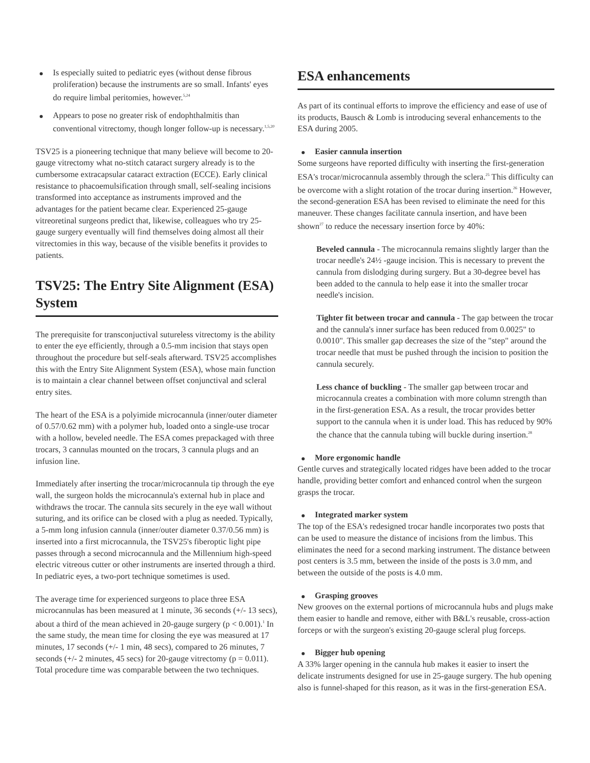Is especially suited to pediatric eyes (without dense fibrous proliferation) because the instruments are so small. Infants' eyes do require limbal peritomies, however.<sup>5,24</sup>
Appears to pose no greater risk of endophthalmitis than conventional vitrectomy, though longer follow-up is necessary.<sup>1,5,20</sup>
TSV25 is a pioneering technique that many believe will become to 20-gauge vitrectomy what no-stitch cataract surgery already is to the cumbersome extracapsular cataract extraction (ECCE). Early clinical resistance to phacoemulsification through small, self-sealing incisions transformed into acceptance as instruments improved and the advantages for the patient became clear. Experienced 25-gauge vitreoretinal surgeons predict that, likewise, colleagues who try 25-gauge surgery eventually will find themselves doing almost all their vitrectomies in this way, because of the visible benefits it provides to patients.
TSV25: The Entry Site Alignment (ESA) System
The prerequisite for transconjuctival sutureless vitrectomy is the ability to enter the eye efficiently, through a 0.5-mm incision that stays open throughout the procedure but self-seals afterward. TSV25 accomplishes this with the Entry Site Alignment System (ESA), whose main function is to maintain a clear channel between offset conjunctival and scleral entry sites.
The heart of the ESA is a polyimide microcannula (inner/outer diameter of 0.57/0.62 mm) with a polymer hub, loaded onto a single-use trocar with a hollow, beveled needle. The ESA comes prepackaged with three trocars, 3 cannulas mounted on the trocars, 3 cannula plugs and an infusion line.
Immediately after inserting the trocar/microcannula tip through the eye wall, the surgeon holds the microcannula's external hub in place and withdraws the trocar. The cannula sits securely in the eye wall without suturing, and its orifice can be closed with a plug as needed. Typically, a 5-mm long infusion cannula (inner/outer diameter 0.37/0.56 mm) is inserted into a first microcannula, the TSV25's fiberoptic light pipe passes through a second microcannula and the Millennium high-speed electric vitreous cutter or other instruments are inserted through a third. In pediatric eyes, a two-port technique sometimes is used.
The average time for experienced surgeons to place three ESA microcannulas has been measured at 1 minute, 36 seconds (+/- 13 secs), about a third of the mean achieved in 20-gauge surgery (p < 0.001).<sup>1</sup> In the same study, the mean time for closing the eye was measured at 17 minutes, 17 seconds (+/- 1 min, 48 secs), compared to 26 minutes, 7 seconds (+/- 2 minutes, 45 secs) for 20-gauge vitrectomy (p = 0.011). Total procedure time was comparable between the two techniques.
ESA enhancements
As part of its continual efforts to improve the efficiency and ease of use of its products, Bausch & Lomb is introducing several enhancements to the ESA during 2005.
Easier cannula insertion
Some surgeons have reported difficulty with inserting the first-generation ESA's trocar/microcannula assembly through the sclera.<sup>25</sup> This difficulty can be overcome with a slight rotation of the trocar during insertion.<sup>26</sup> However, the second-generation ESA has been revised to eliminate the need for this maneuver. These changes facilitate cannula insertion, and have been shown<sup>27</sup> to reduce the necessary insertion force by 40%:
Beveled cannula - The microcannula remains slightly larger than the trocar needle's 24½ -gauge incision. This is necessary to prevent the cannula from dislodging during surgery. But a 30-degree bevel has been added to the cannula to help ease it into the smaller trocar needle's incision.
Tighter fit between trocar and cannula - The gap between the trocar and the cannula's inner surface has been reduced from 0.0025" to 0.0010". This smaller gap decreases the size of the "step" around the trocar needle that must be pushed through the incision to position the cannula securely.
Less chance of buckling - The smaller gap between trocar and microcannula creates a combination with more column strength than in the first-generation ESA. As a result, the trocar provides better support to the cannula when it is under load. This has reduced by 90% the chance that the cannula tubing will buckle during insertion.<sup>28</sup>
More ergonomic handle
Gentle curves and strategically located ridges have been added to the trocar handle, providing better comfort and enhanced control when the surgeon grasps the trocar.
Integrated marker system
The top of the ESA's redesigned trocar handle incorporates two posts that can be used to measure the distance of incisions from the limbus. This eliminates the need for a second marking instrument. The distance between post centers is 3.5 mm, between the inside of the posts is 3.0 mm, and between the outside of the posts is 4.0 mm.
Grasping grooves
New grooves on the external portions of microcannula hubs and plugs make them easier to handle and remove, either with B&L's reusable, cross-action forceps or with the surgeon's existing 20-gauge scleral plug forceps.
Bigger hub opening
A 33% larger opening in the cannula hub makes it easier to insert the delicate instruments designed for use in 25-gauge surgery. The hub opening also is funnel-shaped for this reason, as it was in the first-generation ESA.